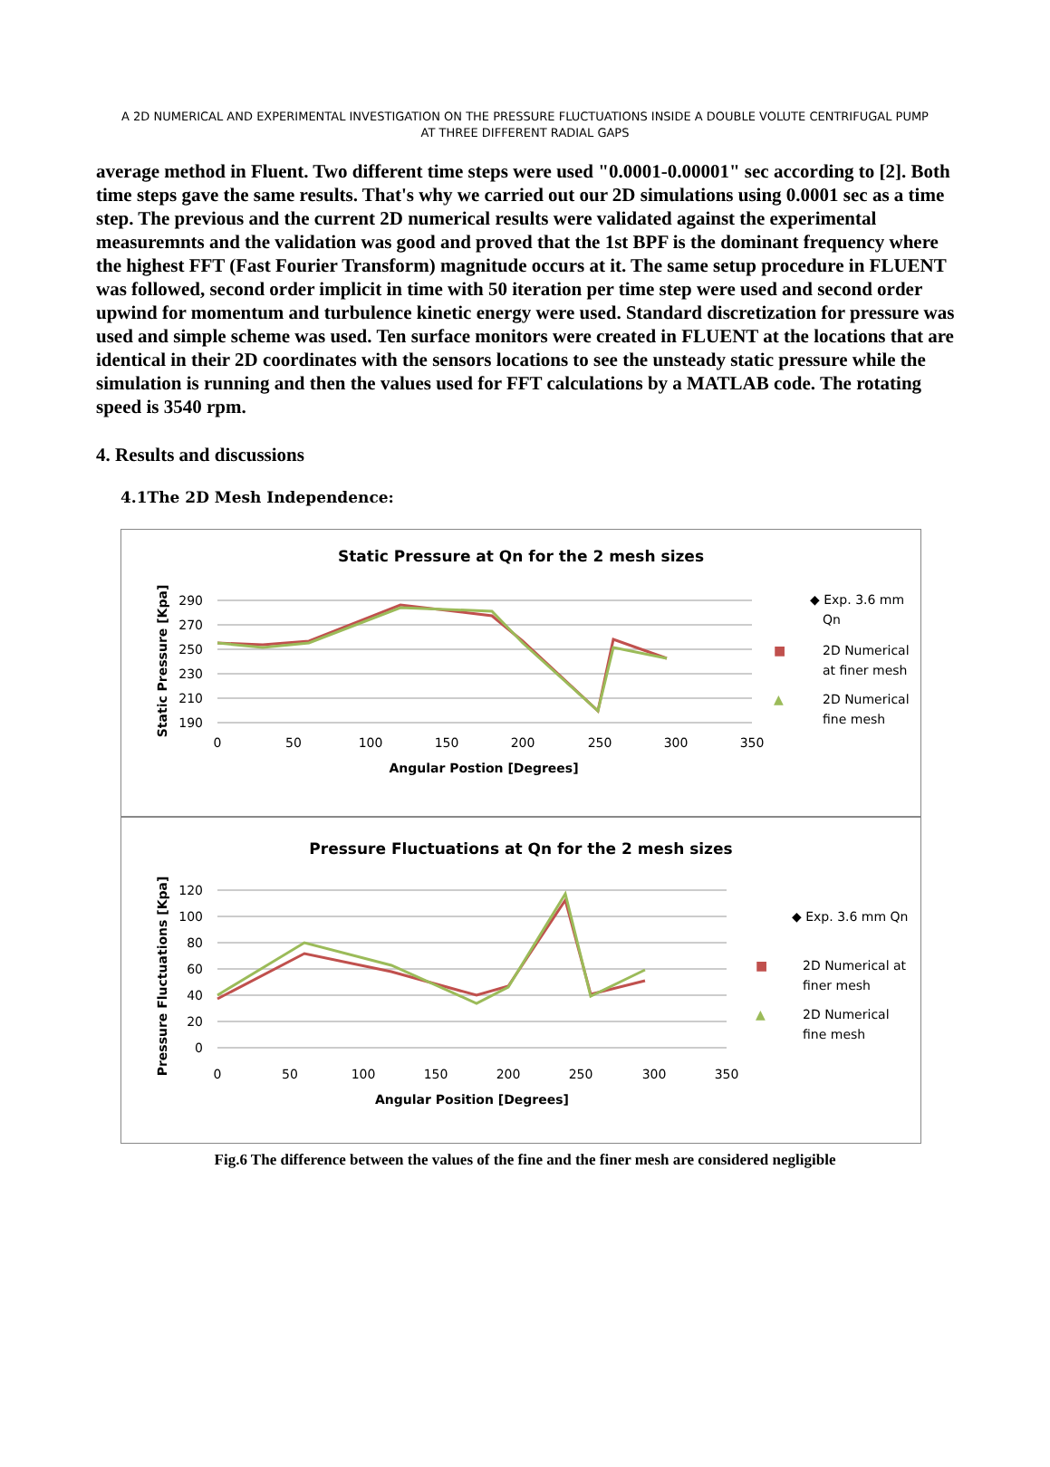A 2D NUMERICAL AND EXPERIMENTAL INVESTIGATION ON THE PRESSURE FLUCTUATIONS INSIDE A DOUBLE VOLUTE CENTRIFUGAL PUMP AT THREE DIFFERENT RADIAL GAPS
average method in Fluent. Two different time steps were used "0.0001-0.00001" sec according to [2]. Both time steps gave the same results. That's why we carried out our 2D simulations using 0.0001 sec as a time step. The previous and the current 2D numerical results were validated against the experimental measuremnts and the validation was good and proved that the 1st BPF is the dominant frequency where the highest FFT (Fast Fourier Transform) magnitude occurs at it. The same setup procedure in FLUENT was followed, second order implicit in time with 50 iteration per time step were used and second order upwind for momentum and turbulence kinetic energy were used. Standard discretization for pressure was used and simple scheme was used. Ten surface monitors were created in FLUENT at the locations that are identical in their 2D coordinates with the sensors locations to see the unsteady static pressure while the simulation is running and then the values used for FFT calculations by a MATLAB code. The rotating speed is 3540 rpm.
4. Results and discussions
4.1The 2D Mesh Independence:
Static Pressure at Qn for the 2 mesh sizes
290
270
250
230
210
190
0
50
100
150
200
250
300
350
Angular Postion [Degrees]
Static Pressure [Kpa]
◆ Exp. 3.6 mm
Qn
■
2D Numerical
at finer mesh
▲
2D Numerical
fine mesh
Pressure Fluctuations at Qn for the 2 mesh sizes
120
100
80
60
40
20
0
0
50
100
150
200
250
300
350
Angular Position [Degrees]
Pressure Fluctuations [Kpa]
◆ Exp. 3.6 mm Qn
■
2D Numerical at
finer mesh
▲
2D Numerical
fine mesh
Fig.6 The difference between the values of the fine and the finer mesh are considered negligible